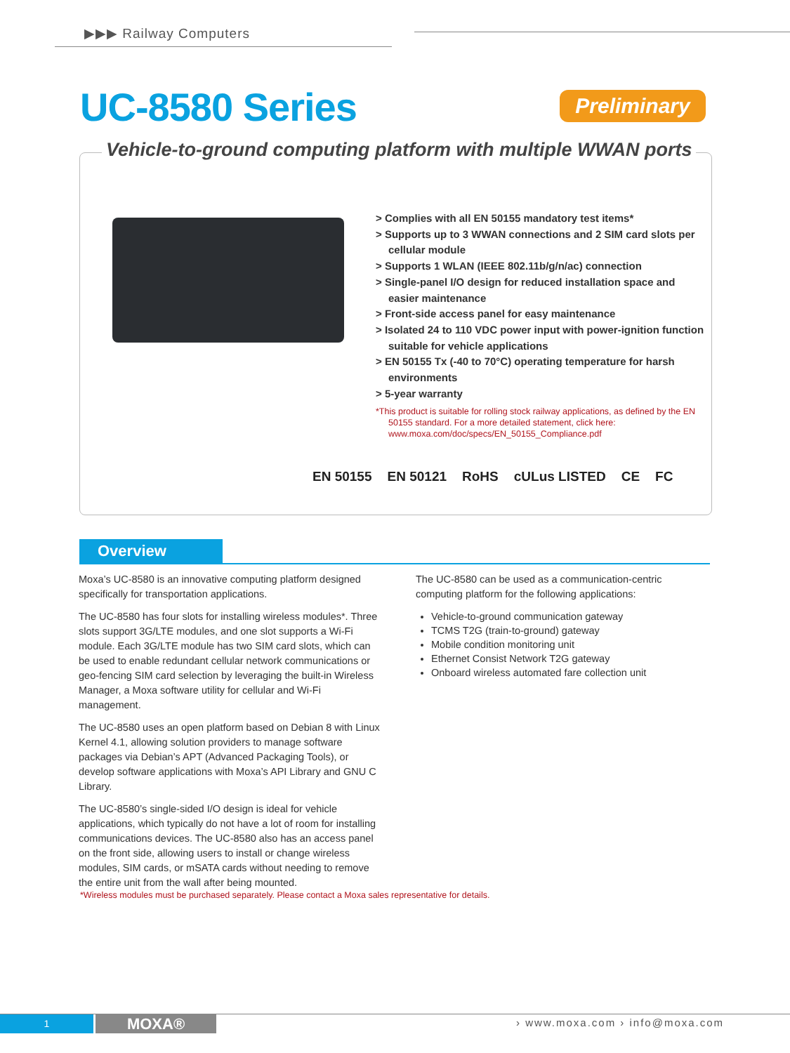▶▶▶ Railway Computers
UC-8580 Series Preliminary
Vehicle-to-ground computing platform with multiple WWAN ports
> Complies with all EN 50155 mandatory test items*
> Supports up to 3 WWAN connections and 2 SIM card slots per cellular module
> Supports 1 WLAN (IEEE 802.11b/g/n/ac) connection
> Single-panel I/O design for reduced installation space and easier maintenance
> Front-side access panel for easy maintenance
> Isolated 24 to 110 VDC power input with power-ignition function suitable for vehicle applications
> EN 50155 Tx (-40 to 70°C) operating temperature for harsh environments
> 5-year warranty
*This product is suitable for rolling stock railway applications, as defined by the EN 50155 standard. For a more detailed statement, click here: www.moxa.com/doc/specs/EN_50155_Compliance.pdf
EN 50155 EN 50121 RoHS cULus LISTED CE FC
Overview
Moxa’s UC-8580 is an innovative computing platform designed specifically for transportation applications.
The UC-8580 has four slots for installing wireless modules*. Three slots support 3G/LTE modules, and one slot supports a Wi-Fi module. Each 3G/LTE module has two SIM card slots, which can be used to enable redundant cellular network communications or geo-fencing SIM card selection by leveraging the built-in Wireless Manager, a Moxa software utility for cellular and Wi-Fi management.
The UC-8580 uses an open platform based on Debian 8 with Linux Kernel 4.1, allowing solution providers to manage software packages via Debian’s APT (Advanced Packaging Tools), or develop software applications with Moxa’s API Library and GNU C Library.
The UC-8580’s single-sided I/O design is ideal for vehicle applications, which typically do not have a lot of room for installing communications devices. The UC-8580 also has an access panel on the front side, allowing users to install or change wireless modules, SIM cards, or mSATA cards without needing to remove the entire unit from the wall after being mounted.
The UC-8580 can be used as a communication-centric computing platform for the following applications:
Vehicle-to-ground communication gateway
TCMS T2G (train-to-ground) gateway
Mobile condition monitoring unit
Ethernet Consist Network T2G gateway
Onboard wireless automated fare collection unit
*Wireless modules must be purchased separately. Please contact a Moxa sales representative for details.
1 MOXA® › www.moxa.com › info@moxa.com